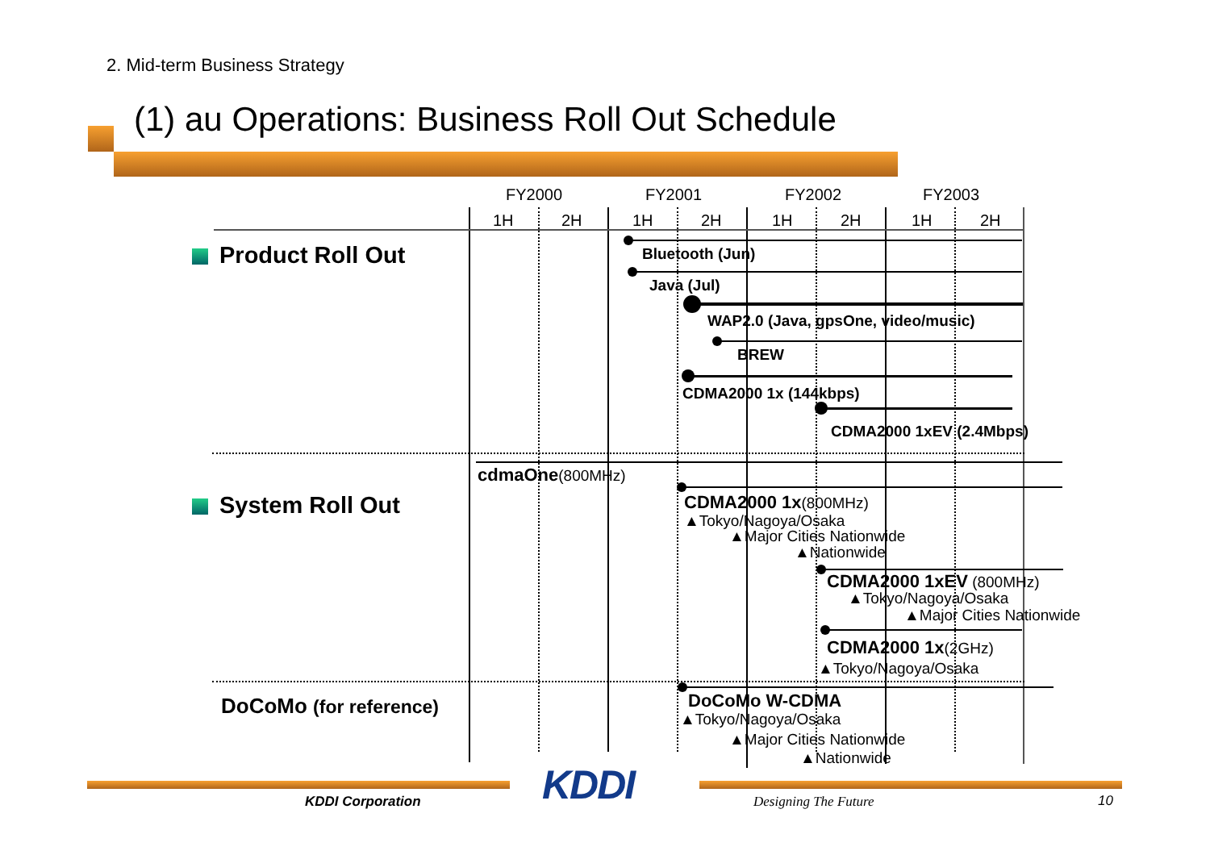2. Mid-term Business Strategy
(1) au Operations: Business Roll Out Schedule
FY2000 FY2001 FY2002 FY2003
1H 2H 1H 2H 1H 2H 1H 2H
Product Roll Out
System Roll Out
DoCoMo (for reference)
Bluetooth (Jun)
Java (Jul)
WAP2.0 (Java, gpsOne, video/music)
BREW
CDMA2000 1x (144kbps)
CDMA2000 1xEV (2.4Mbps)
cdmaOne(800MHz)
CDMA2000 1x(800MHz)
▲Tokyo/Nagoya/Osaka
▲Major Cities Nationwide
▲Nationwide
CDMA2000 1xEV (800MHz)
▲Tokyo/Nagoya/Osaka
▲Major Cities Nationwide
CDMA2000 1x(2GHz)
▲Tokyo/Nagoya/Osaka
DoCoMo W-CDMA
▲Tokyo/Nagoya/Osaka
▲Major Cities Nationwide
▲Nationwide
KDDI
KDDI Corporation Designing The Future 10